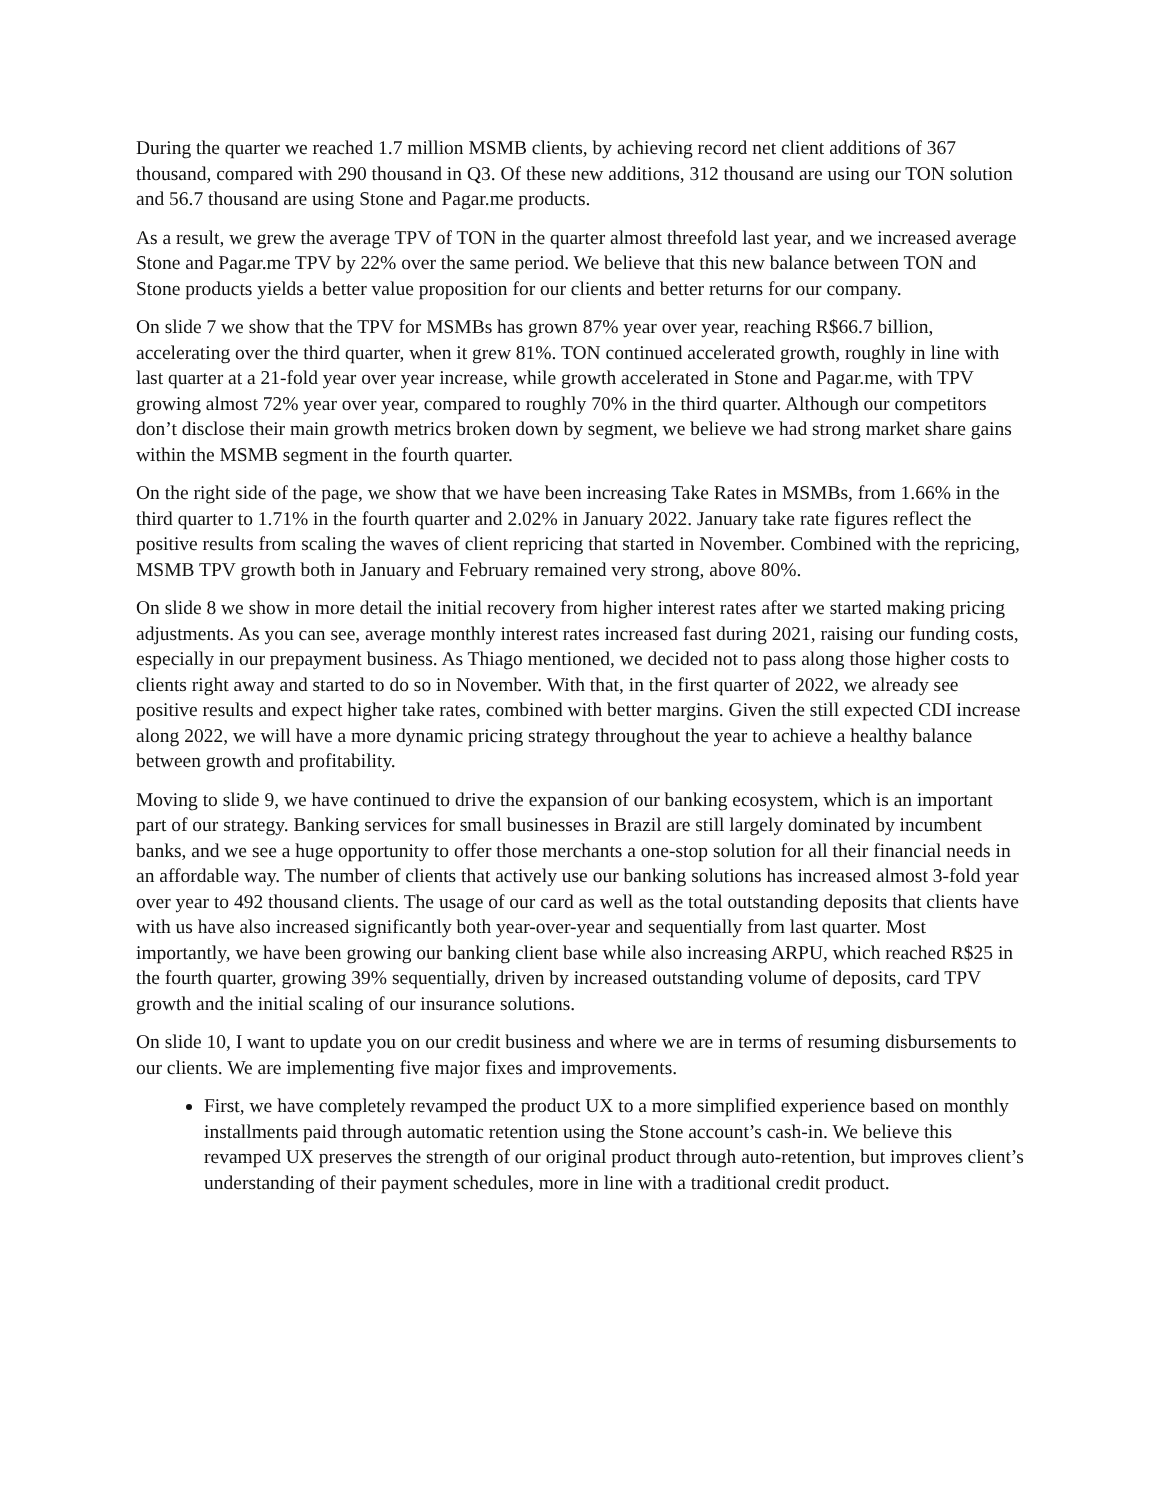During the quarter we reached 1.7 million MSMB clients, by achieving record net client additions of 367 thousand, compared with 290 thousand in Q3. Of these new additions, 312 thousand are using our TON solution and 56.7 thousand are using Stone and Pagar.me products.
As a result, we grew the average TPV of TON in the quarter almost threefold last year, and we increased average Stone and Pagar.me TPV by 22% over the same period. We believe that this new balance between TON and Stone products yields a better value proposition for our clients and better returns for our company.
On slide 7 we show that the TPV for MSMBs has grown 87% year over year, reaching R$66.7 billion, accelerating over the third quarter, when it grew 81%. TON continued accelerated growth, roughly in line with last quarter at a 21-fold year over year increase, while growth accelerated in Stone and Pagar.me, with TPV growing almost 72% year over year, compared to roughly 70% in the third quarter. Although our competitors don’t disclose their main growth metrics broken down by segment, we believe we had strong market share gains within the MSMB segment in the fourth quarter.
On the right side of the page, we show that we have been increasing Take Rates in MSMBs, from 1.66% in the third quarter to 1.71% in the fourth quarter and 2.02% in January 2022. January take rate figures reflect the positive results from scaling the waves of client repricing that started in November. Combined with the repricing, MSMB TPV growth both in January and February remained very strong, above 80%.
On slide 8 we show in more detail the initial recovery from higher interest rates after we started making pricing adjustments. As you can see, average monthly interest rates increased fast during 2021, raising our funding costs, especially in our prepayment business. As Thiago mentioned, we decided not to pass along those higher costs to clients right away and started to do so in November. With that, in the first quarter of 2022, we already see positive results and expect higher take rates, combined with better margins. Given the still expected CDI increase along 2022, we will have a more dynamic pricing strategy throughout the year to achieve a healthy balance between growth and profitability.
Moving to slide 9, we have continued to drive the expansion of our banking ecosystem, which is an important part of our strategy. Banking services for small businesses in Brazil are still largely dominated by incumbent banks, and we see a huge opportunity to offer those merchants a one-stop solution for all their financial needs in an affordable way. The number of clients that actively use our banking solutions has increased almost 3-fold year over year to 492 thousand clients. The usage of our card as well as the total outstanding deposits that clients have with us have also increased significantly both year-over-year and sequentially from last quarter. Most importantly, we have been growing our banking client base while also increasing ARPU, which reached R$25 in the fourth quarter, growing 39% sequentially, driven by increased outstanding volume of deposits, card TPV growth and the initial scaling of our insurance solutions.
On slide 10, I want to update you on our credit business and where we are in terms of resuming disbursements to our clients. We are implementing five major fixes and improvements.
First, we have completely revamped the product UX to a more simplified experience based on monthly installments paid through automatic retention using the Stone account’s cash-in. We believe this revamped UX preserves the strength of our original product through auto-retention, but improves client’s understanding of their payment schedules, more in line with a traditional credit product.